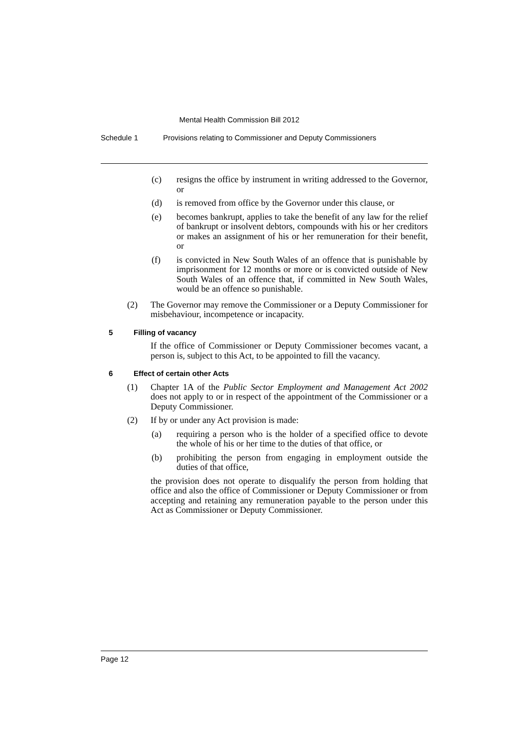Mental Health Commission Bill 2012
Schedule 1 Provisions relating to Commissioner and Deputy Commissioners
(c) resigns the office by instrument in writing addressed to the Governor, or
(d) is removed from office by the Governor under this clause, or
(e) becomes bankrupt, applies to take the benefit of any law for the relief of bankrupt or insolvent debtors, compounds with his or her creditors or makes an assignment of his or her remuneration for their benefit, or
(f) is convicted in New South Wales of an offence that is punishable by imprisonment for 12 months or more or is convicted outside of New South Wales of an offence that, if committed in New South Wales, would be an offence so punishable.
(2) The Governor may remove the Commissioner or a Deputy Commissioner for misbehaviour, incompetence or incapacity.
5 Filling of vacancy
If the office of Commissioner or Deputy Commissioner becomes vacant, a person is, subject to this Act, to be appointed to fill the vacancy.
6 Effect of certain other Acts
(1) Chapter 1A of the Public Sector Employment and Management Act 2002 does not apply to or in respect of the appointment of the Commissioner or a Deputy Commissioner.
(2) If by or under any Act provision is made:
(a) requiring a person who is the holder of a specified office to devote the whole of his or her time to the duties of that office, or
(b) prohibiting the person from engaging in employment outside the duties of that office,
the provision does not operate to disqualify the person from holding that office and also the office of Commissioner or Deputy Commissioner or from accepting and retaining any remuneration payable to the person under this Act as Commissioner or Deputy Commissioner.
Page 12